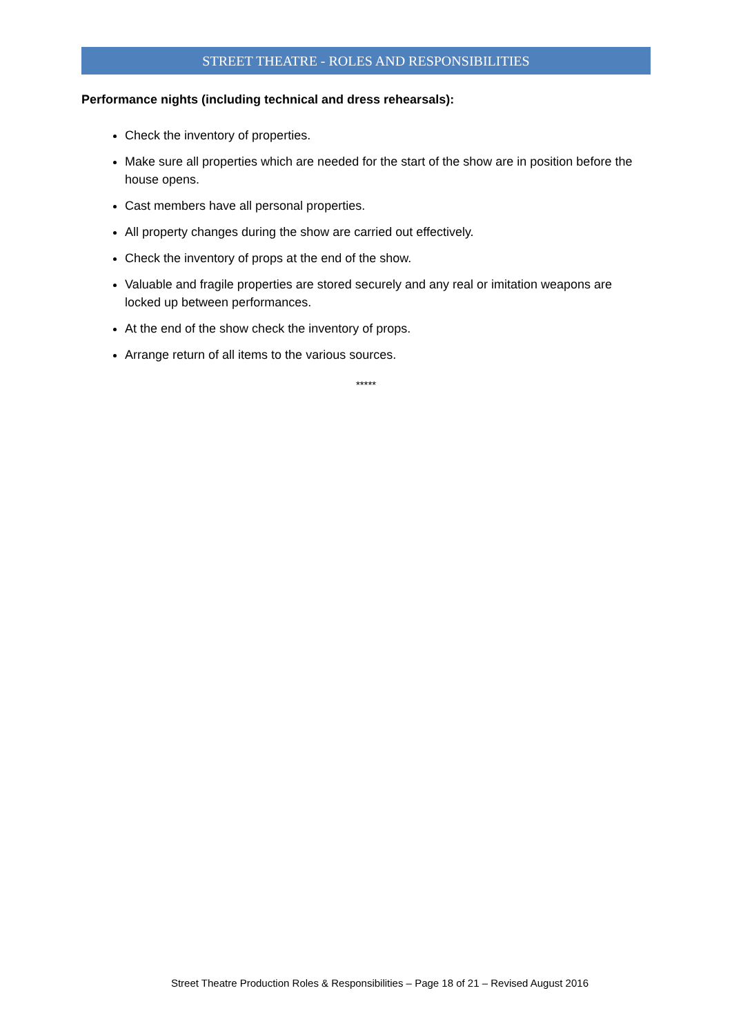STREET THEATRE - ROLES AND RESPONSIBILITIES
Performance nights (including technical and dress rehearsals):
Check the inventory of properties.
Make sure all properties which are needed for the start of the show are in position before the house opens.
Cast members have all personal properties.
All property changes during the show are carried out effectively.
Check the inventory of props at the end of the show.
Valuable and fragile properties are stored securely and any real or imitation weapons are locked up between performances.
At the end of the show check the inventory of props.
Arrange return of all items to the various sources.
*****
Street Theatre Production Roles & Responsibilities – Page 18 of 21 – Revised August 2016